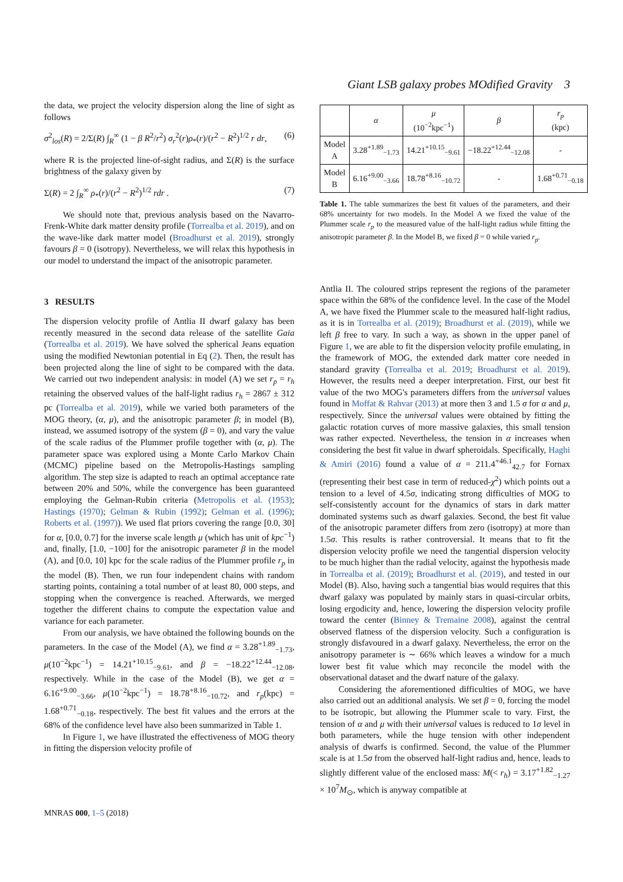Giant LSB galaxy probes MOdified Gravity 3
the data, we project the velocity dispersion along the line of sight as follows
σ<sup>2</sup><sub>los</sub>(R) = 2/Σ(R) ∫<sub>R</sub><sup>∞</sup> (1 − β R<sup>2</sup>/r<sup>2</sup>) σ<sub>r</sub><sup>2</sup>(r)ρ<sub>*</sub>(r)/(r<sup>2</sup> − R<sup>2</sup>)<sup>1/2</sup> r dr, (6)
where R is the projected line-of-sight radius, and Σ(R) is the surface brightness of the galaxy given by
Σ(R) = 2 ∫<sub>R</sub><sup>∞</sup> ρ<sub>*</sub>(r)/(r<sup>2</sup> − R<sup>2</sup>)<sup>1/2</sup> rdr . (7)
We should note that, previous analysis based on the Navarro-Frenk-White dark matter density profile (Torrealba et al. 2019), and on the wave-like dark matter model (Broadhurst et al. 2019), strongly favours β = 0 (isotropy). Nevertheless, we will relax this hypothesis in our model to understand the impact of the anisotropic parameter.
3 RESULTS
The dispersion velocity profile of Antlia II dwarf galaxy has been recently measured in the second data release of the satellite Gaia (Torrealba et al. 2019). We have solved the spherical Jeans equation using the modified Newtonian potential in Eq (2). Then, the result has been projected along the line of sight to be compared with the data. We carried out two independent analysis: in model (A) we set r<sub>p</sub> = r<sub>h</sub> retaining the observed values of the half-light radius r<sub>h</sub> = 2867 ± 312 pc (Torrealba et al. 2019), while we varied both parameters of the MOG theory, (α, μ), and the anisotropic parameter β; in model (B), instead, we assumed isotropy of the system (β = 0), and vary the value of the scale radius of the Plummer profile together with (α, μ). The parameter space was explored using a Monte Carlo Markov Chain (MCMC) pipeline based on the Metropolis-Hastings sampling algorithm. The step size is adapted to reach an optimal acceptance rate between 20% and 50%, while the convergence has been guaranteed employing the Gelman-Rubin criteria (Metropolis et al. (1953); Hastings (1970); Gelman & Rubin (1992); Gelman et al. (1996); Roberts et al. (1997)). We used flat priors covering the range [0.0, 30] for α, [0.0, 0.7] for the inverse scale length μ (which has unit of kpc<sup>−1</sup>) and, finally, [1.0, −100] for the anisotropic parameter β in the model (A), and [0.0, 10] kpc for the scale radius of the Plummer profile r<sub>p</sub> in the model (B). Then, we run four independent chains with random starting points, containing a total number of at least 80, 000 steps, and stopping when the convergence is reached. Afterwards, we merged together the different chains to compute the expectation value and variance for each parameter.
From our analysis, we have obtained the following bounds on the parameters. In the case of the Model (A), we find α = 3.28<sup>+1.89</sup><sub>−1.73</sub>, μ(10<sup>−2</sup>kpc<sup>−1</sup>) = 14.21<sup>+10.15</sup><sub>−9.61</sub>, and β = −18.22<sup>+12.44</sup><sub>−12.08</sub>, respectively. While in the case of the Model (B), we get α = 6.16<sup>+9.00</sup><sub>−3.66</sub>, μ(10<sup>−2</sup>kpc<sup>−1</sup>) = 18.78<sup>+8.16</sup><sub>−10.72</sub>, and r<sub>p</sub>(kpc) = 1.68<sup>+0.71</sup><sub>−0.18</sub>, respectively. The best fit values and the errors at the 68% of the confidence level have also been summarized in Table 1.
In Figure 1, we have illustrated the effectiveness of MOG theory in fitting the dispersion velocity profile of
| | α | μ (10<sup>−2</sup>kpc<sup>−1</sup>) | β | r<sub>p</sub> (kpc) |
| --- | --- | --- | --- | --- |
| Model A | 3.28<sup>+1.89</sup><sub>−1.73</sub> | 14.21<sup>+10.15</sup><sub>−9.61</sub> | −18.22<sup>+12.44</sup><sub>−12.08</sub> | - |
| Model B | 6.16<sup>+9.00</sup><sub>−3.66</sub> | 18.78<sup>+8.16</sup><sub>−10.72</sub> | - | 1.68<sup>+0.71</sup><sub>−0.18</sub> |
Table 1. The table summarizes the best fit values of the parameters, and their 68% uncertainty for two models. In the Model A we fixed the value of the Plummer scale r<sub>p</sub> to the measured value of the half-light radius while fitting the anisotropic parameter β. In the Model B, we fixed β = 0 while varied r<sub>p</sub>.
Antlia II. The coloured strips represent the regions of the parameter space within the 68% of the confidence level. In the case of the Model A, we have fixed the Plummer scale to the measured half-light radius, as it is in Torrealba et al. (2019); Broadhurst et al. (2019), while we left β free to vary. In such a way, as shown in the upper panel of Figure 1, we are able to fit the dispersion velocity profile emulating, in the framework of MOG, the extended dark matter core needed in standard gravity (Torrealba et al. 2019; Broadhurst et al. 2019). However, the results need a deeper interpretation. First, our best fit value of the two MOG's parameters differs from the universal values found in Moffat & Rahvar (2013) at more then 3 and 1.5 σ for α and μ, respectively. Since the universal values were obtained by fitting the galactic rotation curves of more massive galaxies, this small tension was rather expected. Nevertheless, the tension in α increases when considering the best fit value in dwarf spheroidals. Specifically, Haghi & Amiri (2016) found a value of α = 211.4<sup>+46.1</sup><sub>42.7</sub> for Fornax (representing their best case in term of reduced-χ<sup>2</sup>) which points out a tension to a level of 4.5σ, indicating strong difficulties of MOG to self-consistently account for the dynamics of stars in dark matter dominated systems such as dwarf galaxies. Second, the best fit value of the anisotropic parameter differs from zero (isotropy) at more than 1.5σ. This results is rather controversial. It means that to fit the dispersion velocity profile we need the tangential dispersion velocity to be much higher than the radial velocity, against the hypothesis made in Torrealba et al. (2019); Broadhurst et al. (2019), and tested in our Model (B). Also, having such a tangential bias would requires that this dwarf galaxy was populated by mainly stars in quasi-circular orbits, losing ergodicity and, hence, lowering the dispersion velocity profile toward the center (Binney & Tremaine 2008), against the central observed flatness of the dispersion velocity. Such a configuration is strongly disfavoured in a dwarf galaxy. Nevertheless, the error on the anisotropy parameter is ∼ 66% which leaves a window for a much lower best fit value which may reconcile the model with the observational dataset and the dwarf nature of the galaxy.
Considering the aforementioned difficulties of MOG, we have also carried out an additional analysis. We set β = 0, forcing the model to be isotropic, but allowing the Plummer scale to vary. First, the tension of α and μ with their universal values is reduced to 1σ level in both parameters, while the huge tension with other independent analysis of dwarfs is confirmed. Second, the value of the Plummer scale is at 1.5σ from the observed half-light radius and, hence, leads to slightly different value of the enclosed mass: M(< r<sub>h</sub>) = 3.17<sup>+1.82</sup><sub>−1.27</sub> × 10<sup>7</sup>M<sub>⊙</sub>, which is anyway compatible at
MNRAS 000, 1–5 (2018)